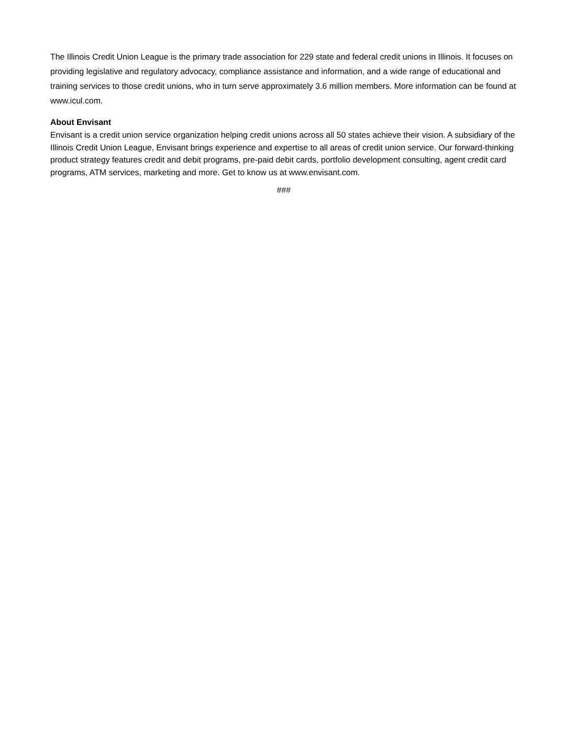The Illinois Credit Union League is the primary trade association for 229 state and federal credit unions in Illinois. It focuses on providing legislative and regulatory advocacy, compliance assistance and information, and a wide range of educational and training services to those credit unions, who in turn serve approximately 3.6 million members. More information can be found at www.icul.com.
About Envisant
Envisant is a credit union service organization helping credit unions across all 50 states achieve their vision. A subsidiary of the Illinois Credit Union League, Envisant brings experience and expertise to all areas of credit union service. Our forward-thinking product strategy features credit and debit programs, pre-paid debit cards, portfolio development consulting, agent credit card programs, ATM services, marketing and more. Get to know us at www.envisant.com.
###